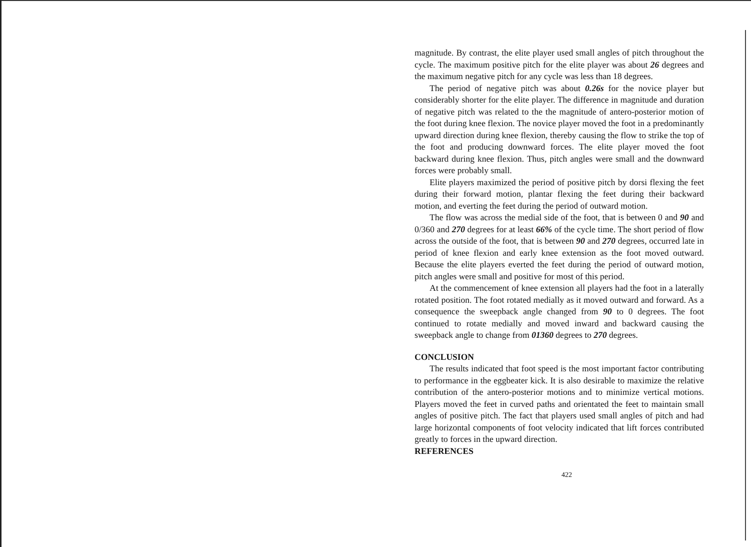magnitude. By contrast, the elite player used small angles of pitch throughout the cycle. The maximum positive pitch for the elite player was about 26 degrees and the maximum negative pitch for any cycle was less than 18 degrees.
The period of negative pitch was about 0.26s for the novice player but considerably shorter for the elite player. The difference in magnitude and duration of negative pitch was related to the the magnitude of antero-posterior motion of the foot during knee flexion. The novice player moved the foot in a predominantly upward direction during knee flexion, thereby causing the flow to strike the top of the foot and producing downward forces. The elite player moved the foot backward during knee flexion. Thus, pitch angles were small and the downward forces were probably small.
Elite players maximized the period of positive pitch by dorsi flexing the feet during their forward motion, plantar flexing the feet during their backward motion, and everting the feet during the period of outward motion.
The flow was across the medial side of the foot, that is between 0 and 90 and 0/360 and 270 degrees for at least 66% of the cycle time. The short period of flow across the outside of the foot, that is between 90 and 270 degrees, occurred late in period of knee flexion and early knee extension as the foot moved outward. Because the elite players everted the feet during the period of outward motion, pitch angles were small and positive for most of this period.
At the commencement of knee extension all players had the foot in a laterally rotated position. The foot rotated medially as it moved outward and forward. As a consequence the sweepback angle changed from 90 to 0 degrees. The foot continued to rotate medially and moved inward and backward causing the sweepback angle to change from 01360 degrees to 270 degrees.
CONCLUSION
The results indicated that foot speed is the most important factor contributing to performance in the eggbeater kick. It is also desirable to maximize the relative contribution of the antero-posterior motions and to minimize vertical motions. Players moved the feet in curved paths and orientated the feet to maintain small angles of positive pitch. The fact that players used small angles of pitch and had large horizontal components of foot velocity indicated that lift forces contributed greatly to forces in the upward direction.
REFERENCES
422